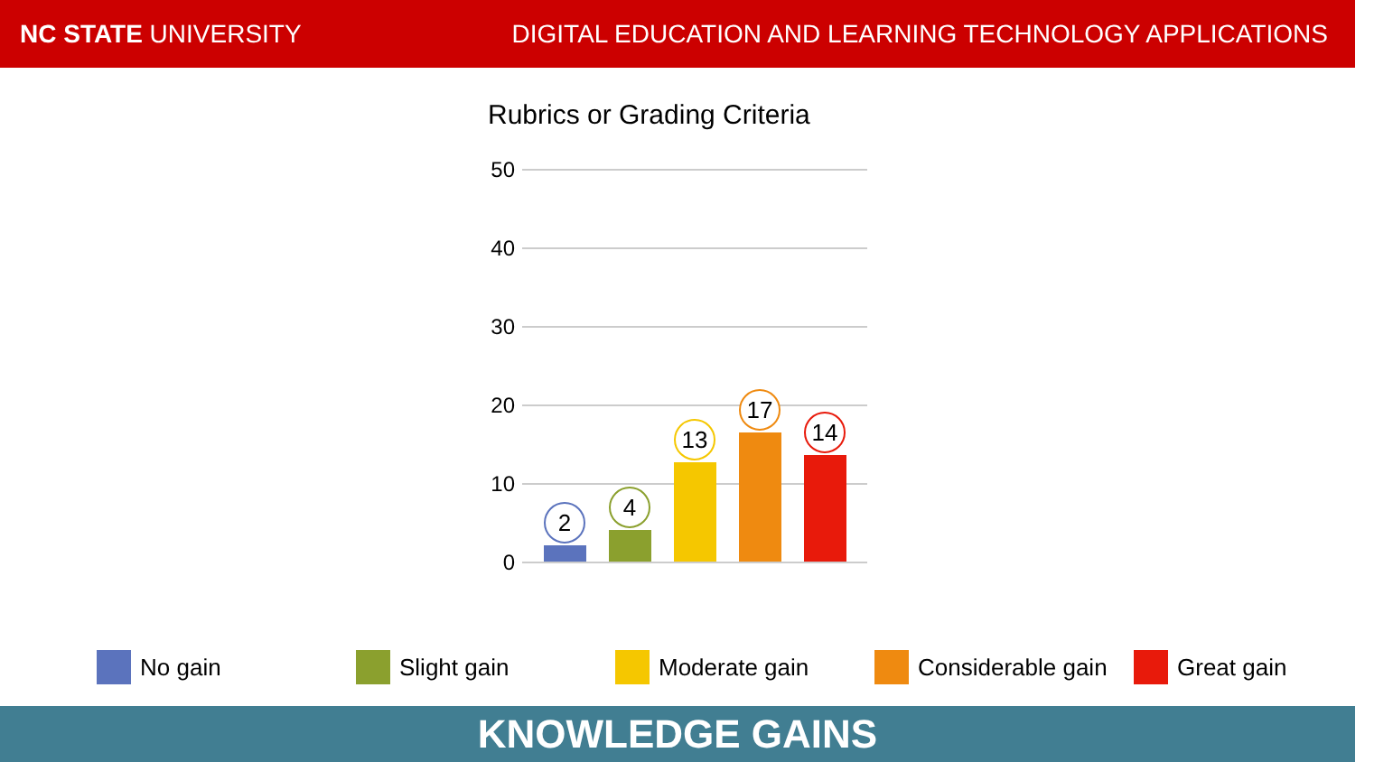NC STATE UNIVERSITY
DIGITAL EDUCATION AND LEARNING TECHNOLOGY APPLICATIONS
Rubrics or Grading Criteria
50
40
30
20
10
0
2
4
13
17
14
No gain Slight gain Moderate gain Considerable gain Great gain
KNOWLEDGE GAINS